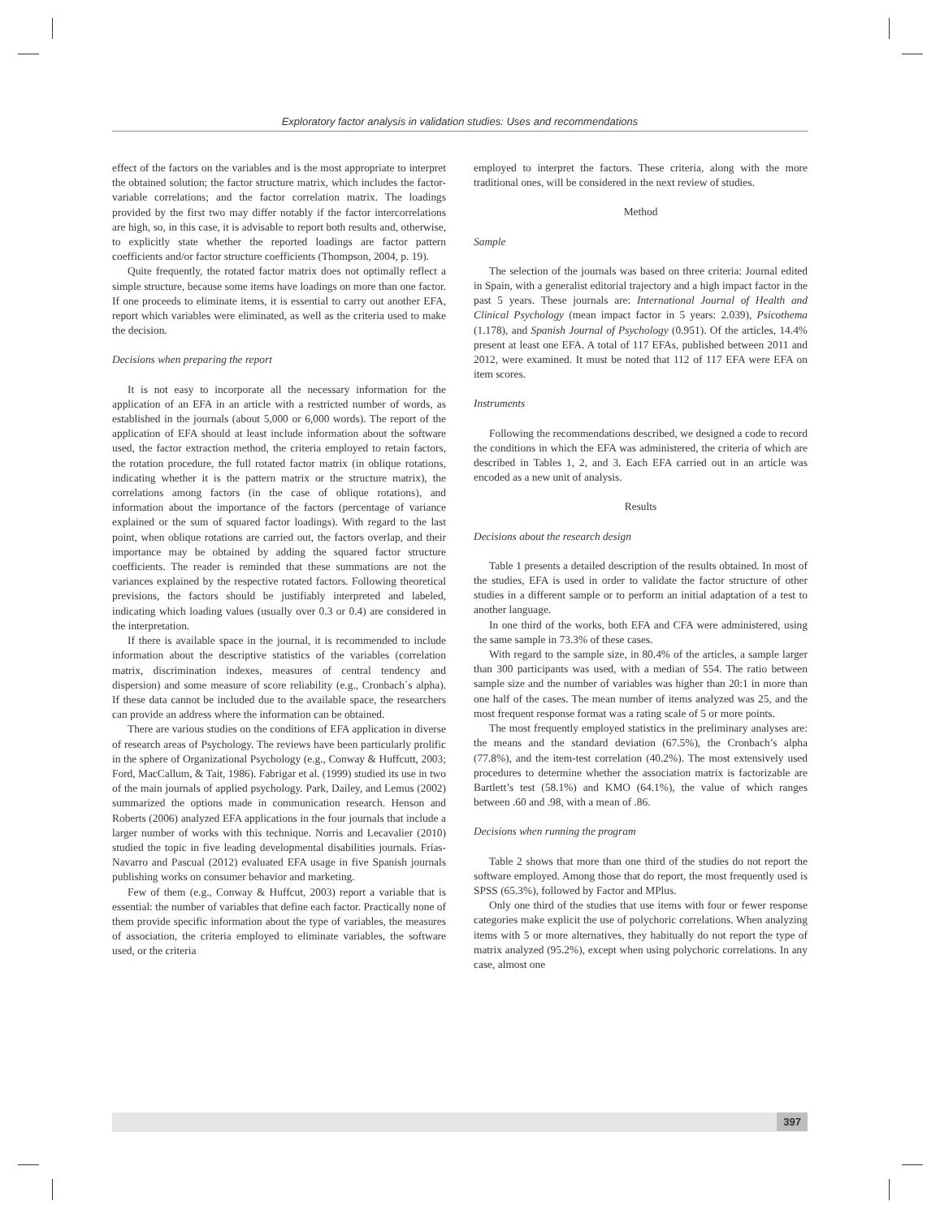Exploratory factor analysis in validation studies: Uses and recommendations
effect of the factors on the variables and is the most appropriate to interpret the obtained solution; the factor structure matrix, which includes the factor-variable correlations; and the factor correlation matrix. The loadings provided by the first two may differ notably if the factor intercorrelations are high, so, in this case, it is advisable to report both results and, otherwise, to explicitly state whether the reported loadings are factor pattern coefficients and/or factor structure coefficients (Thompson, 2004, p. 19).
Quite frequently, the rotated factor matrix does not optimally reflect a simple structure, because some items have loadings on more than one factor. If one proceeds to eliminate items, it is essential to carry out another EFA, report which variables were eliminated, as well as the criteria used to make the decision.
Decisions when preparing the report
It is not easy to incorporate all the necessary information for the application of an EFA in an article with a restricted number of words, as established in the journals (about 5,000 or 6,000 words). The report of the application of EFA should at least include information about the software used, the factor extraction method, the criteria employed to retain factors, the rotation procedure, the full rotated factor matrix (in oblique rotations, indicating whether it is the pattern matrix or the structure matrix), the correlations among factors (in the case of oblique rotations), and information about the importance of the factors (percentage of variance explained or the sum of squared factor loadings). With regard to the last point, when oblique rotations are carried out, the factors overlap, and their importance may be obtained by adding the squared factor structure coefficients. The reader is reminded that these summations are not the variances explained by the respective rotated factors. Following theoretical previsions, the factors should be justifiably interpreted and labeled, indicating which loading values (usually over 0.3 or 0.4) are considered in the interpretation.
If there is available space in the journal, it is recommended to include information about the descriptive statistics of the variables (correlation matrix, discrimination indexes, measures of central tendency and dispersion) and some measure of score reliability (e.g., Cronbach´s alpha). If these data cannot be included due to the available space, the researchers can provide an address where the information can be obtained.
There are various studies on the conditions of EFA application in diverse of research areas of Psychology. The reviews have been particularly prolific in the sphere of Organizational Psychology (e.g., Conway & Huffcutt, 2003; Ford, MacCallum, & Tait, 1986). Fabrigar et al. (1999) studied its use in two of the main journals of applied psychology. Park, Dailey, and Lemus (2002) summarized the options made in communication research. Henson and Roberts (2006) analyzed EFA applications in the four journals that include a larger number of works with this technique. Norris and Lecavalier (2010) studied the topic in five leading developmental disabilities journals. Frías-Navarro and Pascual (2012) evaluated EFA usage in five Spanish journals publishing works on consumer behavior and marketing.
Few of them (e.g., Conway & Huffcut, 2003) report a variable that is essential: the number of variables that define each factor. Practically none of them provide specific information about the type of variables, the measures of association, the criteria employed to eliminate variables, the software used, or the criteria
employed to interpret the factors. These criteria, along with the more traditional ones, will be considered in the next review of studies.
Method
Sample
The selection of the journals was based on three criteria: Journal edited in Spain, with a generalist editorial trajectory and a high impact factor in the past 5 years. These journals are: International Journal of Health and Clinical Psychology (mean impact factor in 5 years: 2.039), Psicothema (1.178), and Spanish Journal of Psychology (0.951). Of the articles, 14.4% present at least one EFA. A total of 117 EFAs, published between 2011 and 2012, were examined. It must be noted that 112 of 117 EFA were EFA on item scores.
Instruments
Following the recommendations described, we designed a code to record the conditions in which the EFA was administered, the criteria of which are described in Tables 1, 2, and 3. Each EFA carried out in an article was encoded as a new unit of analysis.
Results
Decisions about the research design
Table 1 presents a detailed description of the results obtained. In most of the studies, EFA is used in order to validate the factor structure of other studies in a different sample or to perform an initial adaptation of a test to another language.
In one third of the works, both EFA and CFA were administered, using the same sample in 73.3% of these cases.
With regard to the sample size, in 80.4% of the articles, a sample larger than 300 participants was used, with a median of 554. The ratio between sample size and the number of variables was higher than 20:1 in more than one half of the cases. The mean number of items analyzed was 25, and the most frequent response format was a rating scale of 5 or more points.
The most frequently employed statistics in the preliminary analyses are: the means and the standard deviation (67.5%), the Cronbach’s alpha (77.8%), and the item-test correlation (40.2%). The most extensively used procedures to determine whether the association matrix is factorizable are Bartlett’s test (58.1%) and KMO (64.1%), the value of which ranges between .60 and .98, with a mean of .86.
Decisions when running the program
Table 2 shows that more than one third of the studies do not report the software employed. Among those that do report, the most frequently used is SPSS (65.3%), followed by Factor and MPlus.
Only one third of the studies that use items with four or fewer response categories make explicit the use of polychoric correlations. When analyzing items with 5 or more alternatives, they habitually do not report the type of matrix analyzed (95.2%), except when using polychoric correlations. In any case, almost one
397